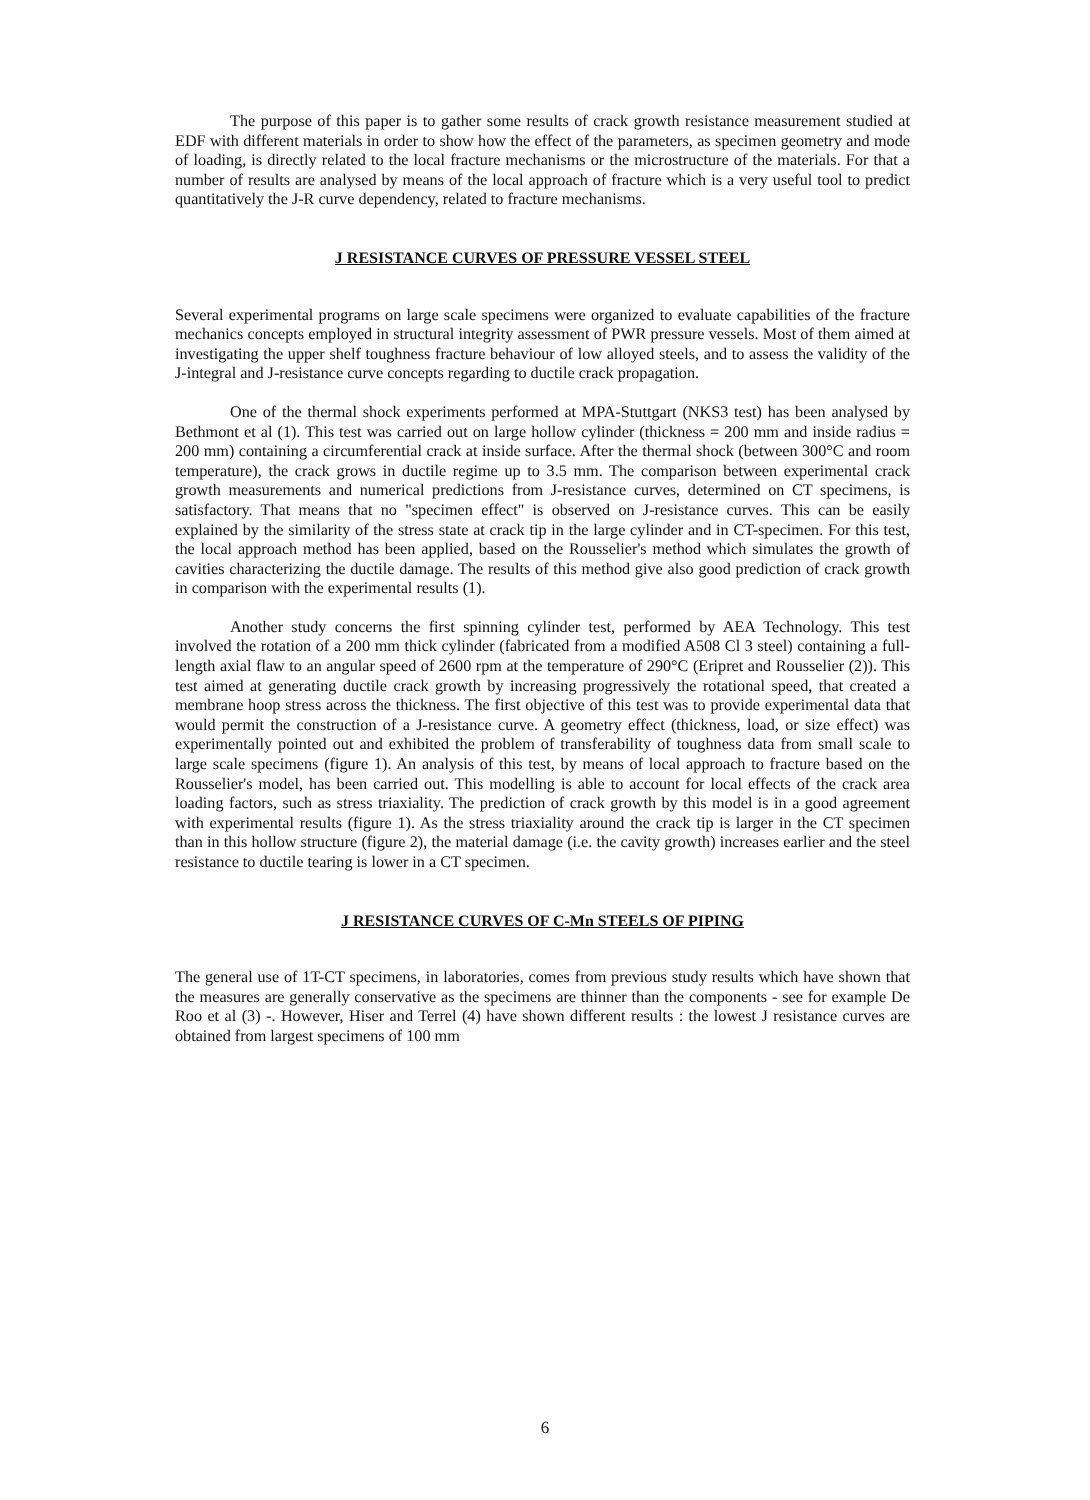The purpose of this paper is to gather some results of crack growth resistance measurement studied at EDF with different materials in order to show how the effect of the parameters, as specimen geometry and mode of loading, is directly related to the local fracture mechanisms or the microstructure of the materials. For that a number of results are analysed by means of the local approach of fracture which is a very useful tool to predict quantitatively the J-R curve dependency, related to fracture mechanisms.
J RESISTANCE CURVES OF PRESSURE VESSEL STEEL
Several experimental programs on large scale specimens were organized to evaluate capabilities of the fracture mechanics concepts employed in structural integrity assessment of PWR pressure vessels. Most of them aimed at investigating the upper shelf toughness fracture behaviour of low alloyed steels, and to assess the validity of the J-integral and J-resistance curve concepts regarding to ductile crack propagation.
One of the thermal shock experiments performed at MPA-Stuttgart (NKS3 test) has been analysed by Bethmont et al (1). This test was carried out on large hollow cylinder (thickness = 200 mm and inside radius = 200 mm) containing a circumferential crack at inside surface. After the thermal shock (between 300°C and room temperature), the crack grows in ductile regime up to 3.5 mm. The comparison between experimental crack growth measurements and numerical predictions from J-resistance curves, determined on CT specimens, is satisfactory. That means that no "specimen effect" is observed on J-resistance curves. This can be easily explained by the similarity of the stress state at crack tip in the large cylinder and in CT-specimen. For this test, the local approach method has been applied, based on the Rousselier's method which simulates the growth of cavities characterizing the ductile damage. The results of this method give also good prediction of crack growth in comparison with the experimental results (1).
Another study concerns the first spinning cylinder test, performed by AEA Technology. This test involved the rotation of a 200 mm thick cylinder (fabricated from a modified A508 Cl 3 steel) containing a full-length axial flaw to an angular speed of 2600 rpm at the temperature of 290°C (Eripret and Rousselier (2)). This test aimed at generating ductile crack growth by increasing progressively the rotational speed, that created a membrane hoop stress across the thickness. The first objective of this test was to provide experimental data that would permit the construction of a J-resistance curve. A geometry effect (thickness, load, or size effect) was experimentally pointed out and exhibited the problem of transferability of toughness data from small scale to large scale specimens (figure 1). An analysis of this test, by means of local approach to fracture based on the Rousselier's model, has been carried out. This modelling is able to account for local effects of the crack area loading factors, such as stress triaxiality. The prediction of crack growth by this model is in a good agreement with experimental results (figure 1). As the stress triaxiality around the crack tip is larger in the CT specimen than in this hollow structure (figure 2), the material damage (i.e. the cavity growth) increases earlier and the steel resistance to ductile tearing is lower in a CT specimen.
J RESISTANCE CURVES OF C-Mn STEELS OF PIPING
The general use of 1T-CT specimens, in laboratories, comes from previous study results which have shown that the measures are generally conservative as the specimens are thinner than the components - see for example De Roo et al (3) -. However, Hiser and Terrel (4) have shown different results : the lowest J resistance curves are obtained from largest specimens of 100 mm
6